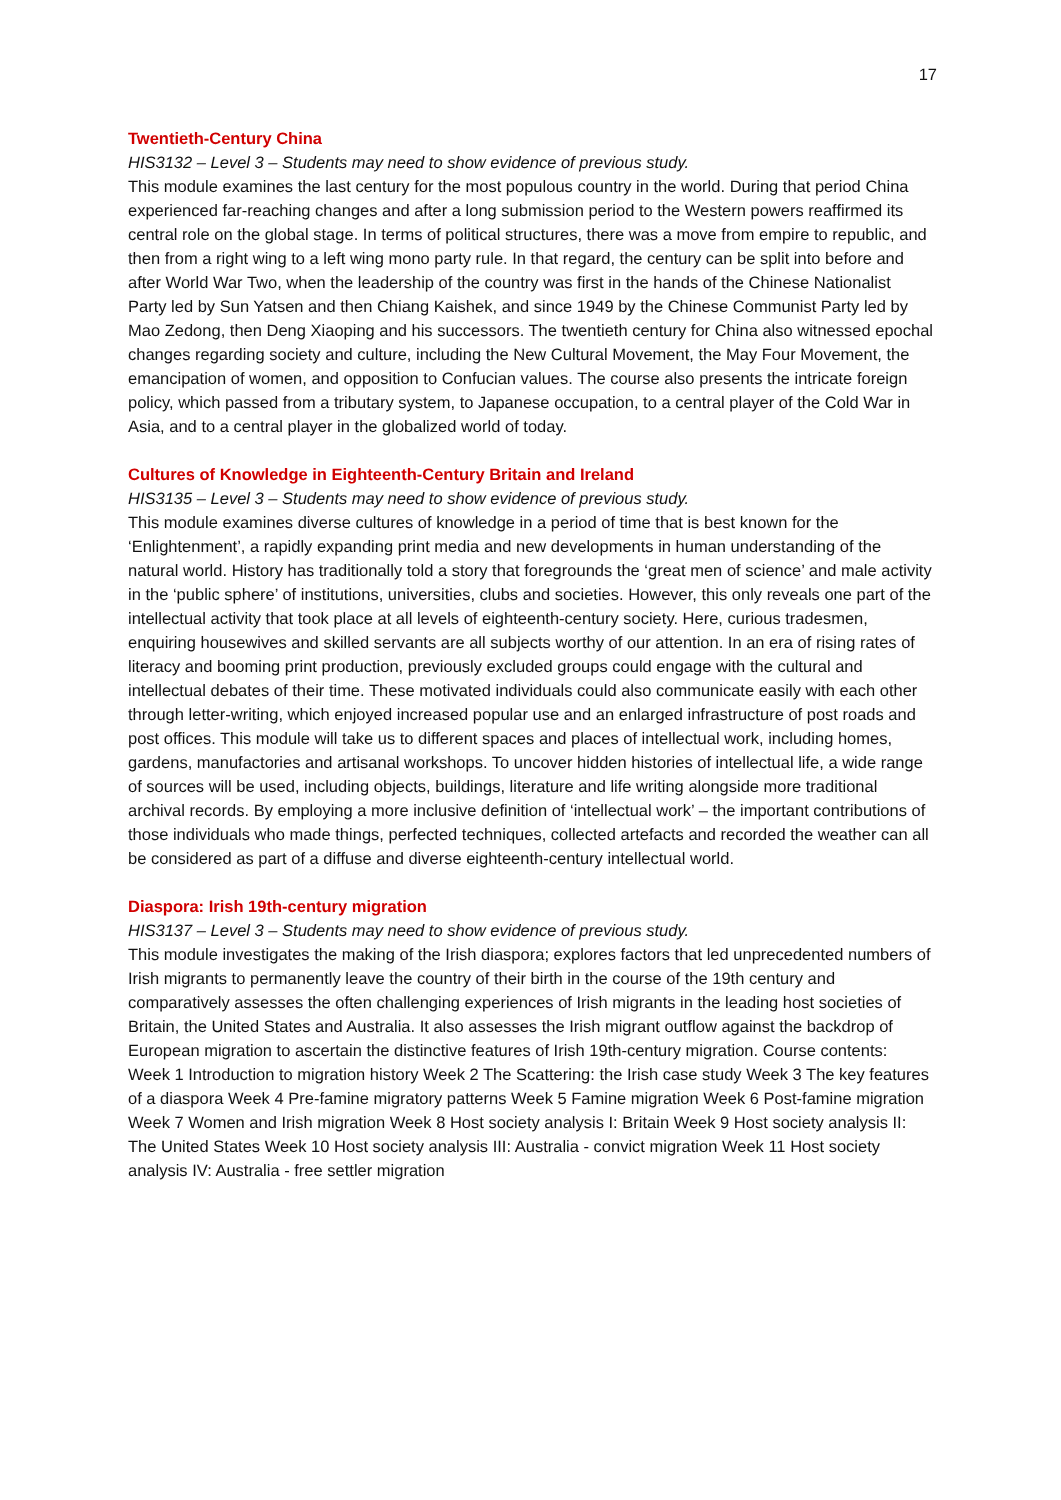17
Twentieth-Century China
HIS3132 – Level 3 – Students may need to show evidence of previous study.
This module examines the last century for the most populous country in the world. During that period China experienced far-reaching changes and after a long submission period to the Western powers reaffirmed its central role on the global stage. In terms of political structures, there was a move from empire to republic, and then from a right wing to a left wing mono party rule. In that regard, the century can be split into before and after World War Two, when the leadership of the country was first in the hands of the Chinese Nationalist Party led by Sun Yatsen and then Chiang Kaishek, and since 1949 by the Chinese Communist Party led by Mao Zedong, then Deng Xiaoping and his successors. The twentieth century for China also witnessed epochal changes regarding society and culture, including the New Cultural Movement, the May Four Movement, the emancipation of women, and opposition to Confucian values. The course also presents the intricate foreign policy, which passed from a tributary system, to Japanese occupation, to a central player of the Cold War in Asia, and to a central player in the globalized world of today.
Cultures of Knowledge in Eighteenth-Century Britain and Ireland
HIS3135 – Level 3 – Students may need to show evidence of previous study.
This module examines diverse cultures of knowledge in a period of time that is best known for the ‘Enlightenment’, a rapidly expanding print media and new developments in human understanding of the natural world. History has traditionally told a story that foregrounds the ‘great men of science’ and male activity in the ‘public sphere’ of institutions, universities, clubs and societies. However, this only reveals one part of the intellectual activity that took place at all levels of eighteenth-century society. Here, curious tradesmen, enquiring housewives and skilled servants are all subjects worthy of our attention. In an era of rising rates of literacy and booming print production, previously excluded groups could engage with the cultural and intellectual debates of their time. These motivated individuals could also communicate easily with each other through letter-writing, which enjoyed increased popular use and an enlarged infrastructure of post roads and post offices. This module will take us to different spaces and places of intellectual work, including homes, gardens, manufactories and artisanal workshops. To uncover hidden histories of intellectual life, a wide range of sources will be used, including objects, buildings, literature and life writing alongside more traditional archival records. By employing a more inclusive definition of ‘intellectual work’ – the important contributions of those individuals who made things, perfected techniques, collected artefacts and recorded the weather can all be considered as part of a diffuse and diverse eighteenth-century intellectual world.
Diaspora: Irish 19th-century migration
HIS3137 – Level 3 – Students may need to show evidence of previous study.
This module investigates the making of the Irish diaspora; explores factors that led unprecedented numbers of Irish migrants to permanently leave the country of their birth in the course of the 19th century and comparatively assesses the often challenging experiences of Irish migrants in the leading host societies of Britain, the United States and Australia. It also assesses the Irish migrant outflow against the backdrop of European migration to ascertain the distinctive features of Irish 19th-century migration. Course contents: Week 1 Introduction to migration history Week 2 The Scattering: the Irish case study Week 3 The key features of a diaspora Week 4 Pre-famine migratory patterns Week 5 Famine migration Week 6 Post-famine migration Week 7 Women and Irish migration Week 8 Host society analysis I: Britain Week 9 Host society analysis II: The United States Week 10 Host society analysis III: Australia - convict migration Week 11 Host society analysis IV: Australia - free settler migration